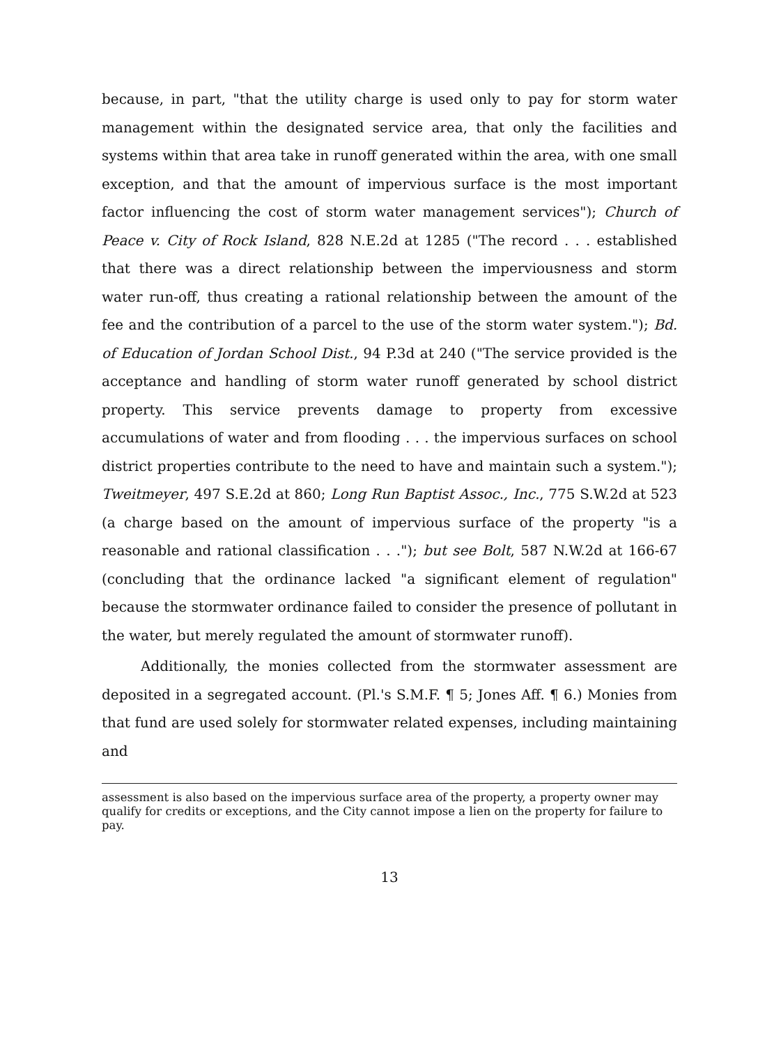because, in part, "that the utility charge is used only to pay for storm water management within the designated service area, that only the facilities and systems within that area take in runoff generated within the area, with one small exception, and that the amount of impervious surface is the most important factor influencing the cost of storm water management services"); Church of Peace v. City of Rock Island, 828 N.E.2d at 1285 ("The record . . . established that there was a direct relationship between the imperviousness and storm water run-off, thus creating a rational relationship between the amount of the fee and the contribution of a parcel to the use of the storm water system."); Bd. of Education of Jordan School Dist., 94 P.3d at 240 ("The service provided is the acceptance and handling of storm water runoff generated by school district property. This service prevents damage to property from excessive accumulations of water and from flooding . . . the impervious surfaces on school district properties contribute to the need to have and maintain such a system."); Tweitmeyer, 497 S.E.2d at 860; Long Run Baptist Assoc., Inc., 775 S.W.2d at 523 (a charge based on the amount of impervious surface of the property "is a reasonable and rational classification . . ."); but see Bolt, 587 N.W.2d at 166-67 (concluding that the ordinance lacked "a significant element of regulation" because the stormwater ordinance failed to consider the presence of pollutant in the water, but merely regulated the amount of stormwater runoff).
Additionally, the monies collected from the stormwater assessment are deposited in a segregated account. (Pl.'s S.M.F. ¶ 5; Jones Aff. ¶ 6.) Monies from that fund are used solely for stormwater related expenses, including maintaining and
assessment is also based on the impervious surface area of the property, a property owner may qualify for credits or exceptions, and the City cannot impose a lien on the property for failure to pay.
13